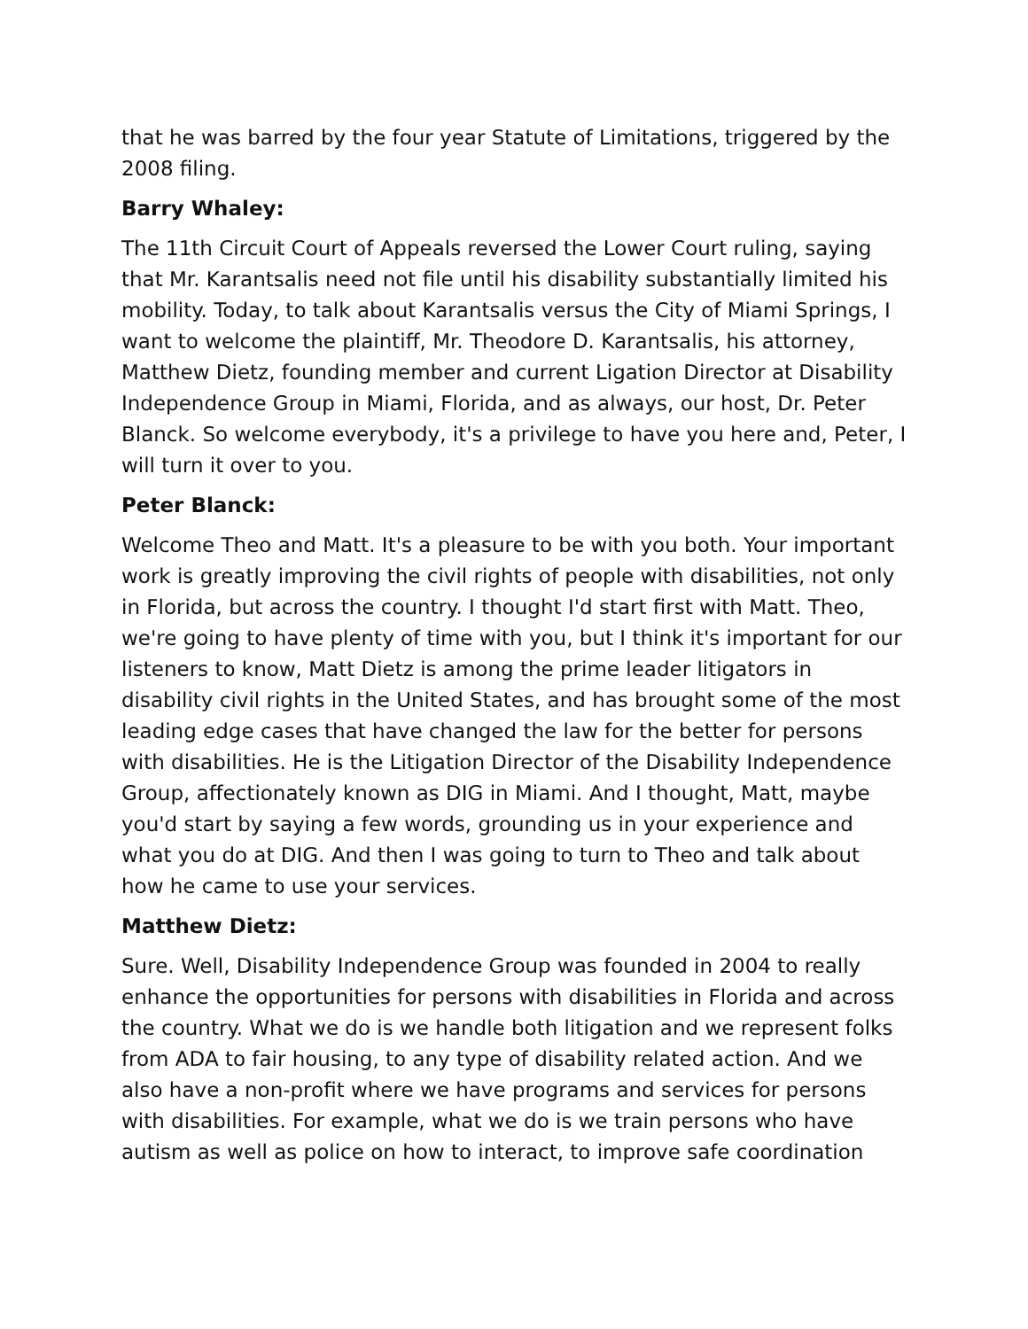that he was barred by the four year Statute of Limitations, triggered by the 2008 filing.
Barry Whaley:
The 11th Circuit Court of Appeals reversed the Lower Court ruling, saying that Mr. Karantsalis need not file until his disability substantially limited his mobility. Today, to talk about Karantsalis versus the City of Miami Springs, I want to welcome the plaintiff, Mr. Theodore D. Karantsalis, his attorney, Matthew Dietz, founding member and current Ligation Director at Disability Independence Group in Miami, Florida, and as always, our host, Dr. Peter Blanck. So welcome everybody, it's a privilege to have you here and, Peter, I will turn it over to you.
Peter Blanck:
Welcome Theo and Matt. It's a pleasure to be with you both. Your important work is greatly improving the civil rights of people with disabilities, not only in Florida, but across the country. I thought I'd start first with Matt. Theo, we're going to have plenty of time with you, but I think it's important for our listeners to know, Matt Dietz is among the prime leader litigators in disability civil rights in the United States, and has brought some of the most leading edge cases that have changed the law for the better for persons with disabilities. He is the Litigation Director of the Disability Independence Group, affectionately known as DIG in Miami. And I thought, Matt, maybe you'd start by saying a few words, grounding us in your experience and what you do at DIG. And then I was going to turn to Theo and talk about how he came to use your services.
Matthew Dietz:
Sure. Well, Disability Independence Group was founded in 2004 to really enhance the opportunities for persons with disabilities in Florida and across the country. What we do is we handle both litigation and we represent folks from ADA to fair housing, to any type of disability related action. And we also have a non-profit where we have programs and services for persons with disabilities. For example, what we do is we train persons who have autism as well as police on how to interact, to improve safe coordination